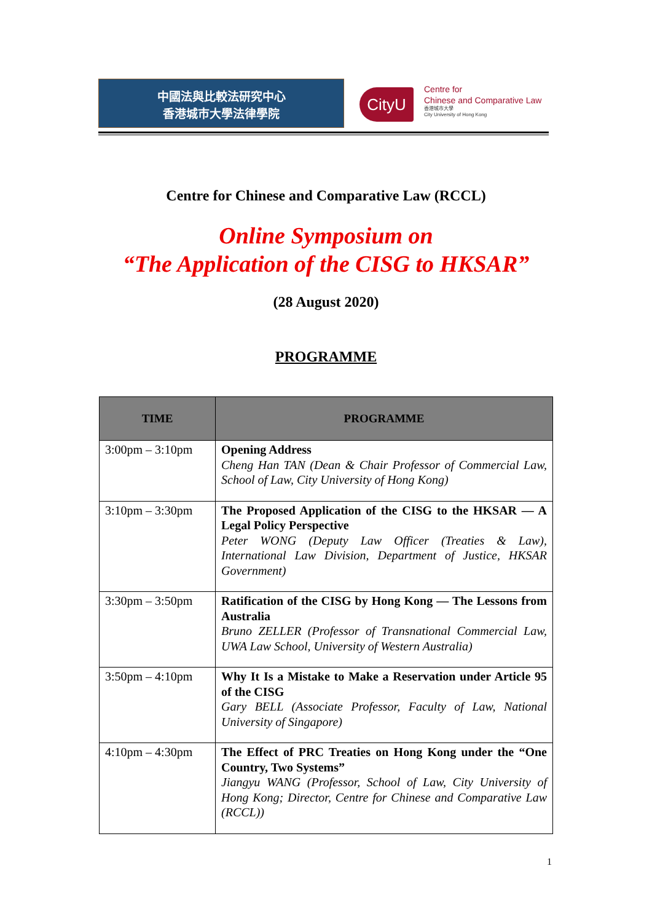中國法與比較法研究中心
香港城市大學法律學院
CityU
Centre for
Chinese and Comparative Law
香港城市大學
City University of Hong Kong
Centre for Chinese and Comparative Law (RCCL)
Online Symposium on
“The Application of the CISG to HKSAR”
(28 August 2020)
PROGRAMME
| TIME | PROGRAMME |
| --- | --- |
| 3:00pm – 3:10pm | Opening Address Cheng Han TAN (Dean & Chair Professor of Commercial Law, School of Law, City University of Hong Kong) |
| 3:10pm – 3:30pm | The Proposed Application of the CISG to the HKSAR — A Legal Policy Perspective Peter WONG (Deputy Law Officer (Treaties & Law), International Law Division, Department of Justice, HKSAR Government) |
| 3:30pm – 3:50pm | Ratification of the CISG by Hong Kong — The Lessons from Australia Bruno ZELLER (Professor of Transnational Commercial Law, UWA Law School, University of Western Australia) |
| 3:50pm – 4:10pm | Why It Is a Mistake to Make a Reservation under Article 95 of the CISG Gary BELL (Associate Professor, Faculty of Law, National University of Singapore) |
| 4:10pm – 4:30pm | The Effect of PRC Treaties on Hong Kong under the “One Country, Two Systems” Jiangyu WANG (Professor, School of Law, City University of Hong Kong; Director, Centre for Chinese and Comparative Law (RCCL)) |
1